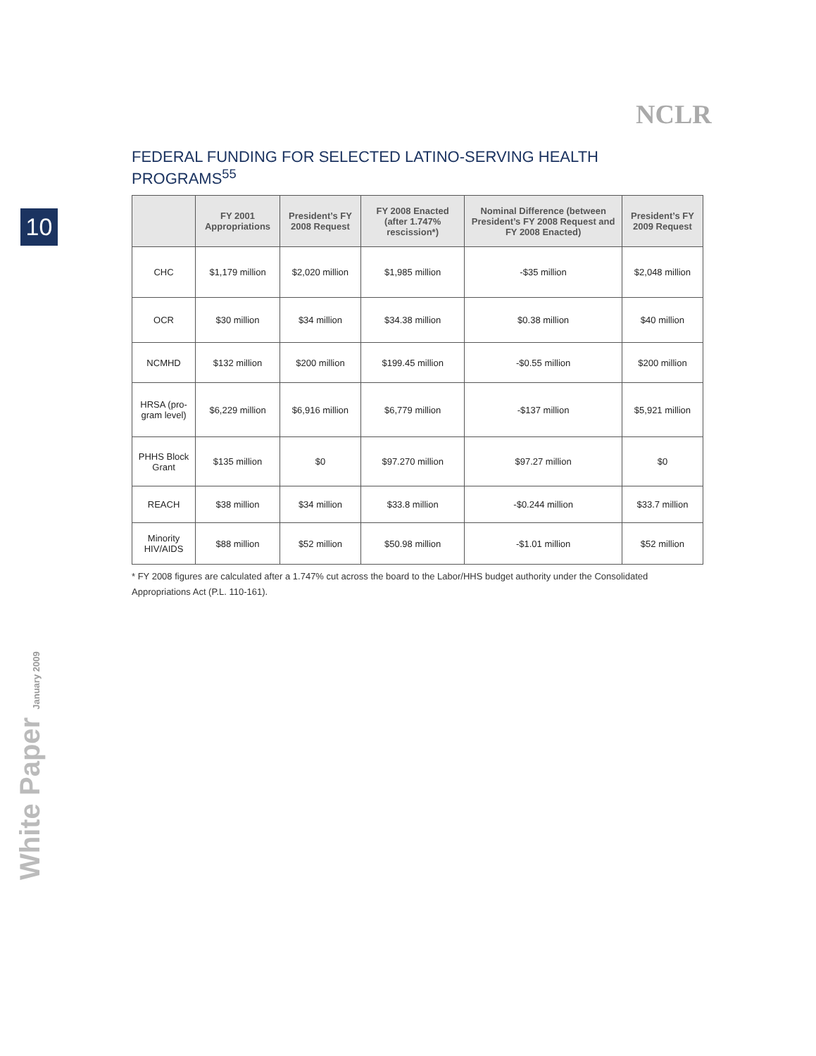NCLR
10
White Paper January 2009
FEDERAL FUNDING FOR SELECTED LATINO-SERVING HEALTH PROGRAMS<sup>55</sup>
| | FY 2001 Appropriations | President’s FY 2008 Request | FY 2008 Enacted (after 1.747% rescission*) | Nominal Difference (between President’s FY 2008 Request and FY 2008 Enacted) | President’s FY 2009 Request |
| --- | --- | --- | --- | --- | --- |
| CHC | $1,179 million | $2,020 million | $1,985 million | -$35 million | $2,048 million |
| OCR | $30 million | $34 million | $34.38 million | $0.38 million | $40 million |
| NCMHD | $132 million | $200 million | $199.45 million | -$0.55 million | $200 million |
| HRSA (pro-gram level) | $6,229 million | $6,916 million | $6,779 million | -$137 million | $5,921 million |
| PHHS Block Grant | $135 million | $0 | $97.270 million | $97.27 million | $0 |
| REACH | $38 million | $34 million | $33.8 million | -$0.244 million | $33.7 million |
| Minority HIV/AIDS | $88 million | $52 million | $50.98 million | -$1.01 million | $52 million |
* FY 2008 figures are calculated after a 1.747% cut across the board to the Labor/HHS budget authority under the Consolidated Appropriations Act (P.L. 110-161).